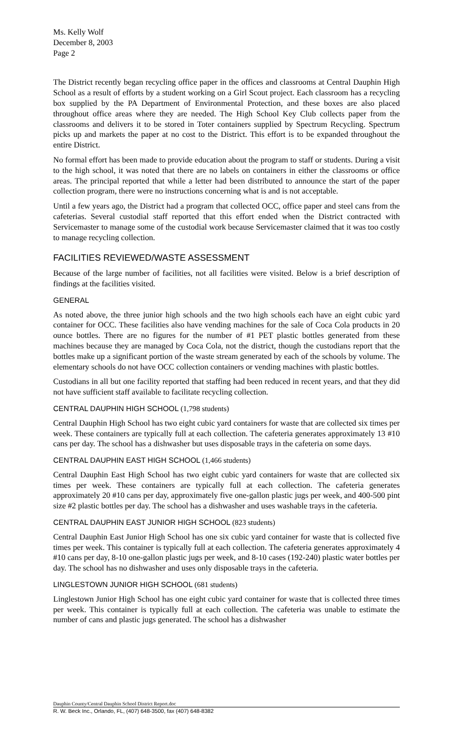Ms. Kelly Wolf
December 8, 2003
Page 2
The District recently began recycling office paper in the offices and classrooms at Central Dauphin High School as a result of efforts by a student working on a Girl Scout project. Each classroom has a recycling box supplied by the PA Department of Environmental Protection, and these boxes are also placed throughout office areas where they are needed. The High School Key Club collects paper from the classrooms and delivers it to be stored in Toter containers supplied by Spectrum Recycling. Spectrum picks up and markets the paper at no cost to the District. This effort is to be expanded throughout the entire District.
No formal effort has been made to provide education about the program to staff or students. During a visit to the high school, it was noted that there are no labels on containers in either the classrooms or office areas. The principal reported that while a letter had been distributed to announce the start of the paper collection program, there were no instructions concerning what is and is not acceptable.
Until a few years ago, the District had a program that collected OCC, office paper and steel cans from the cafeterias. Several custodial staff reported that this effort ended when the District contracted with Servicemaster to manage some of the custodial work because Servicemaster claimed that it was too costly to manage recycling collection.
FACILITIES REVIEWED/WASTE ASSESSMENT
Because of the large number of facilities, not all facilities were visited. Below is a brief description of findings at the facilities visited.
GENERAL
As noted above, the three junior high schools and the two high schools each have an eight cubic yard container for OCC. These facilities also have vending machines for the sale of Coca Cola products in 20 ounce bottles. There are no figures for the number of #1 PET plastic bottles generated from these machines because they are managed by Coca Cola, not the district, though the custodians report that the bottles make up a significant portion of the waste stream generated by each of the schools by volume. The elementary schools do not have OCC collection containers or vending machines with plastic bottles.
Custodians in all but one facility reported that staffing had been reduced in recent years, and that they did not have sufficient staff available to facilitate recycling collection.
CENTRAL DAUPHIN HIGH SCHOOL (1,798 students)
Central Dauphin High School has two eight cubic yard containers for waste that are collected six times per week. These containers are typically full at each collection. The cafeteria generates approximately 13 #10 cans per day. The school has a dishwasher but uses disposable trays in the cafeteria on some days.
CENTRAL DAUPHIN EAST HIGH SCHOOL (1,466 students)
Central Dauphin East High School has two eight cubic yard containers for waste that are collected six times per week. These containers are typically full at each collection. The cafeteria generates approximately 20 #10 cans per day, approximately five one-gallon plastic jugs per week, and 400-500 pint size #2 plastic bottles per day. The school has a dishwasher and uses washable trays in the cafeteria.
CENTRAL DAUPHIN EAST JUNIOR HIGH SCHOOL (823 students)
Central Dauphin East Junior High School has one six cubic yard container for waste that is collected five times per week. This container is typically full at each collection. The cafeteria generates approximately 4 #10 cans per day, 8-10 one-gallon plastic jugs per week, and 8-10 cases (192-240) plastic water bottles per day. The school has no dishwasher and uses only disposable trays in the cafeteria.
LINGLESTOWN JUNIOR HIGH SCHOOL (681 students)
Linglestown Junior High School has one eight cubic yard container for waste that is collected three times per week. This container is typically full at each collection. The cafeteria was unable to estimate the number of cans and plastic jugs generated. The school has a dishwasher
Dauphin County/Central Dauphin School District Report.doc
R. W. Beck Inc., Orlando, FL, (407) 648-3500, fax (407) 648-8382